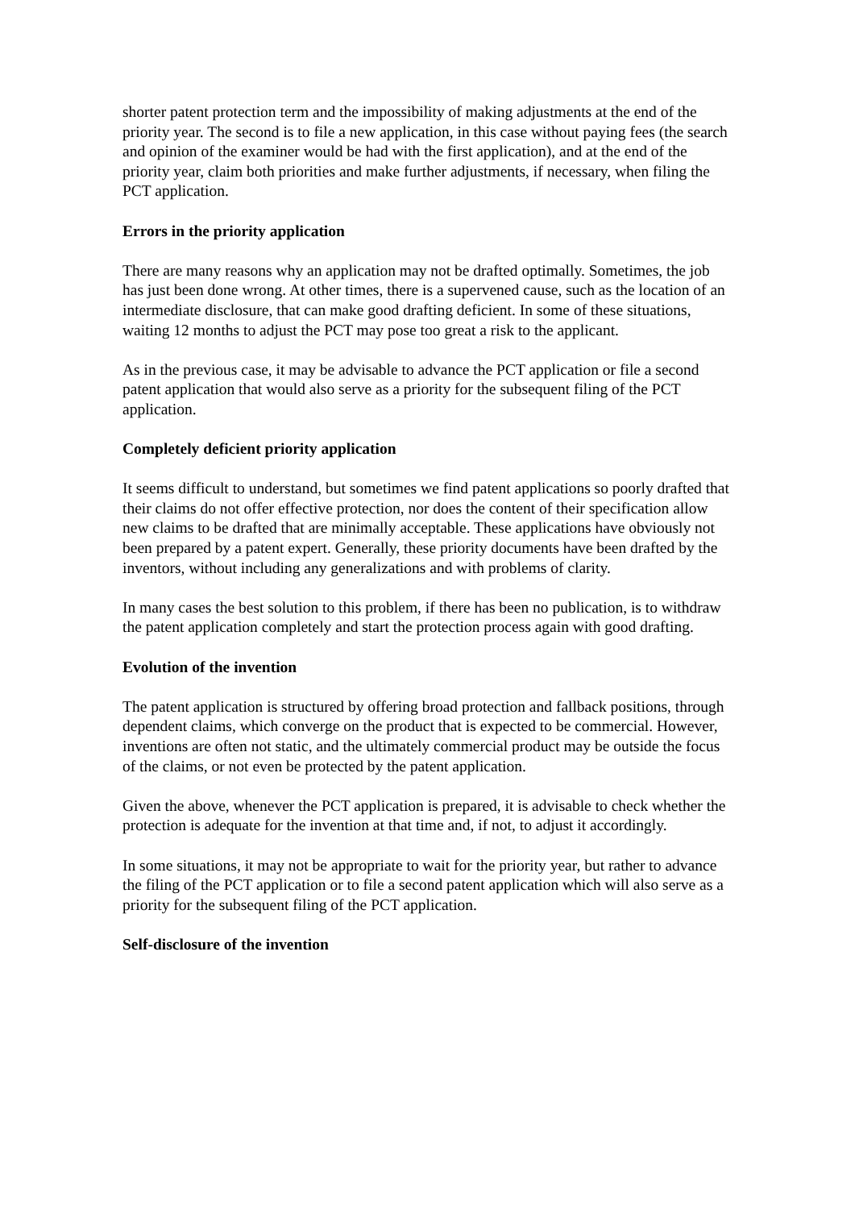shorter patent protection term and the impossibility of making adjustments at the end of the priority year. The second is to file a new application, in this case without paying fees (the search and opinion of the examiner would be had with the first application), and at the end of the priority year, claim both priorities and make further adjustments, if necessary, when filing the PCT application.
Errors in the priority application
There are many reasons why an application may not be drafted optimally. Sometimes, the job has just been done wrong. At other times, there is a supervened cause, such as the location of an intermediate disclosure, that can make good drafting deficient. In some of these situations, waiting 12 months to adjust the PCT may pose too great a risk to the applicant.
As in the previous case, it may be advisable to advance the PCT application or file a second patent application that would also serve as a priority for the subsequent filing of the PCT application.
Completely deficient priority application
It seems difficult to understand, but sometimes we find patent applications so poorly drafted that their claims do not offer effective protection, nor does the content of their specification allow new claims to be drafted that are minimally acceptable. These applications have obviously not been prepared by a patent expert. Generally, these priority documents have been drafted by the inventors, without including any generalizations and with problems of clarity.
In many cases the best solution to this problem, if there has been no publication, is to withdraw the patent application completely and start the protection process again with good drafting.
Evolution of the invention
The patent application is structured by offering broad protection and fallback positions, through dependent claims, which converge on the product that is expected to be commercial. However, inventions are often not static, and the ultimately commercial product may be outside the focus of the claims, or not even be protected by the patent application.
Given the above, whenever the PCT application is prepared, it is advisable to check whether the protection is adequate for the invention at that time and, if not, to adjust it accordingly.
In some situations, it may not be appropriate to wait for the priority year, but rather to advance the filing of the PCT application or to file a second patent application which will also serve as a priority for the subsequent filing of the PCT application.
Self-disclosure of the invention